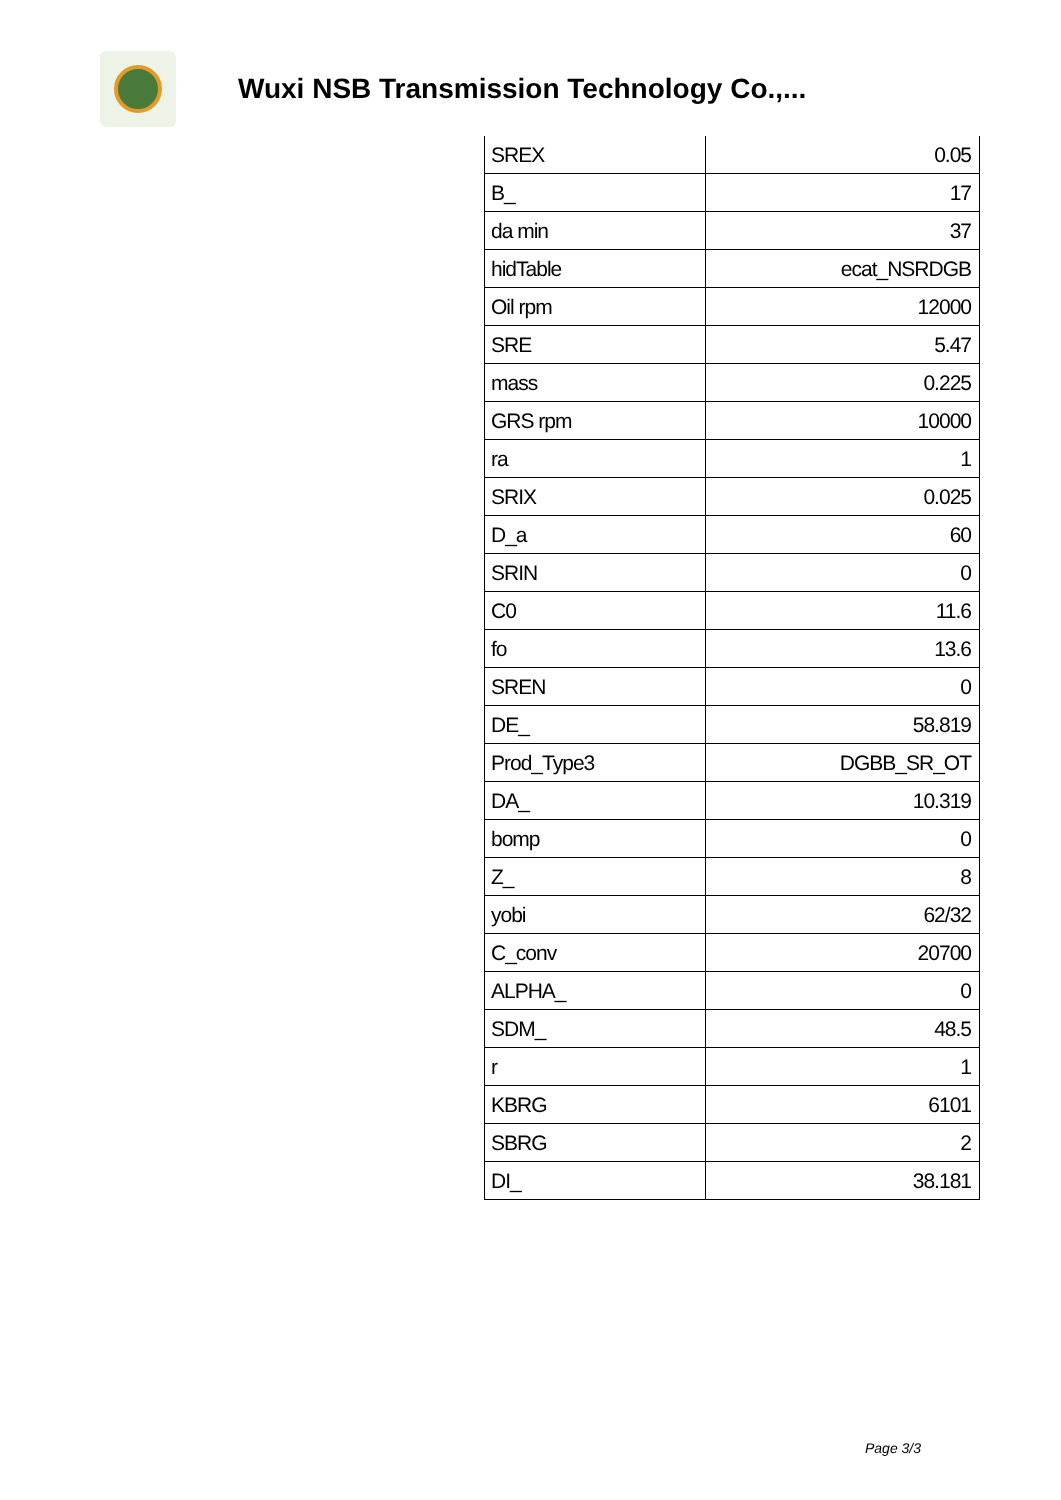Wuxi NSB Transmission Technology Co.,...
| SREX | 0.05 |
| B_ | 17 |
| da min | 37 |
| hidTable | ecat_NSRDGB |
| Oil rpm | 12000 |
| SRE | 5.47 |
| mass | 0.225 |
| GRS rpm | 10000 |
| ra | 1 |
| SRIX | 0.025 |
| D_a | 60 |
| SRIN | 0 |
| C0 | 11.6 |
| fo | 13.6 |
| SREN | 0 |
| DE_ | 58.819 |
| Prod_Type3 | DGBB_SR_OT |
| DA_ | 10.319 |
| bomp | 0 |
| Z_ | 8 |
| yobi | 62/32 |
| C_conv | 20700 |
| ALPHA_ | 0 |
| SDM_ | 48.5 |
| r | 1 |
| KBRG | 6101 |
| SBRG | 2 |
| DI_ | 38.181 |
Page 3/3